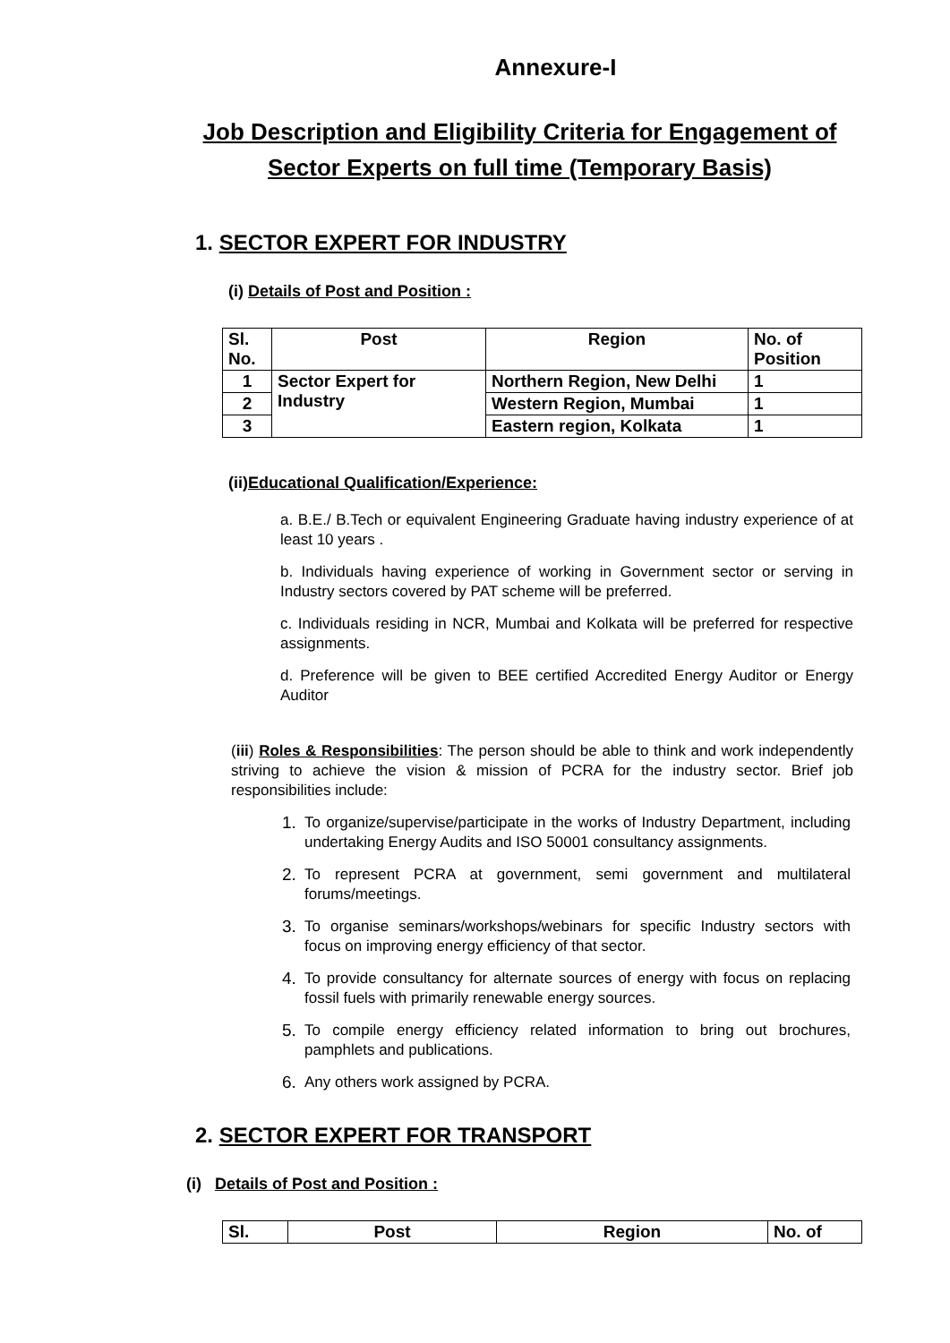Annexure-I
Job Description and Eligibility Criteria for Engagement of Sector Experts on full time (Temporary Basis)
1. SECTOR EXPERT FOR INDUSTRY
(i) Details of Post and Position :
| Sl. No. | Post | Region | No. of Position |
| 1 | Sector Expert for Industry | Northern Region, New Delhi | 1 |
| 2 | | Western Region, Mumbai | 1 |
| 3 | | Eastern region, Kolkata | 1 |
(ii)Educational Qualification/Experience:
a. B.E./ B.Tech or equivalent Engineering Graduate having industry experience of at least 10 years .
b. Individuals having experience of working in Government sector or serving in Industry sectors covered by PAT scheme will be preferred.
c. Individuals residing in NCR, Mumbai and Kolkata will be preferred for respective assignments.
d. Preference will be given to BEE certified Accredited Energy Auditor or Energy Auditor
(iii) Roles & Responsibilities: The person should be able to think and work independently striving to achieve the vision & mission of PCRA for the industry sector. Brief job responsibilities include:
1.
To organize/supervise/participate in the works of Industry Department, including undertaking Energy Audits and ISO 50001 consultancy assignments.
2.
To represent PCRA at government, semi government and multilateral forums/meetings.
3.
To organise seminars/workshops/webinars for specific Industry sectors with focus on improving energy efficiency of that sector.
4.
To provide consultancy for alternate sources of energy with focus on replacing fossil fuels with primarily renewable energy sources.
5.
To compile energy efficiency related information to bring out brochures, pamphlets and publications.
6.
Any others work assigned by PCRA.
2. SECTOR EXPERT FOR TRANSPORT
(i) Details of Post and Position :
| Sl. | Post | Region | No. of |